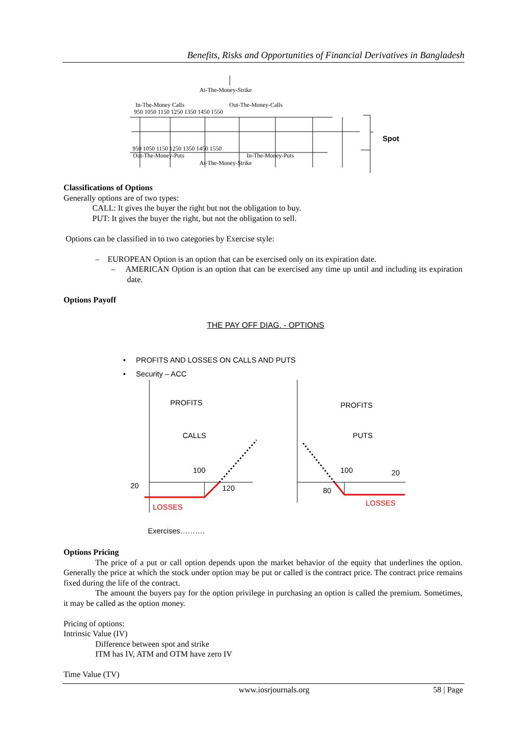Benefits, Risks and Opportunities of Financial Derivatives in Bangladesh
At-The-Money-Strike
In-The-Money Calls Out-The-Money-Calls
950 1050 1150 1250 1350 1450 1550
950 1050 1150 1250 1350 1450 1550
Out-The-Money-Puts In-The-Money-Puts
At-The-Money-Strike
Spot
Classifications of Options
Generally options are of two types:
CALL: It gives the buyer the right but not the obligation to buy.
PUT: It gives the buyer the right, but not the obligation to sell.
Options can be classified in to two categories by Exercise style:
– EUROPEAN Option is an option that can be exercised only on its expiration date.
– AMERICAN Option is an option that can be exercised any time up until and including its expiration date.
Options Payoff
THE PAY OFF DIAG. - OPTIONS
• PROFITS AND LOSSES ON CALLS AND PUTS
• Security – ACC
PROFITS
CALLS
100
20 120
LOSSES
PROFITS
PUTS
100 20
80
LOSSES
Exercises……….
Options Pricing
The price of a put or call option depends upon the market behavior of the equity that underlines the option. Generally the price at which the stock under option may be put or called is the contract price. The contract price remains fixed during the life of the contract.
The amount the buyers pay for the option privilege in purchasing an option is called the premium. Sometimes, it may be called as the option money.
Pricing of options:
Intrinsic Value (IV)
Difference between spot and strike
ITM has IV, ATM and OTM have zero IV
Time Value (TV)
www.iosrjournals.org 58 | Page